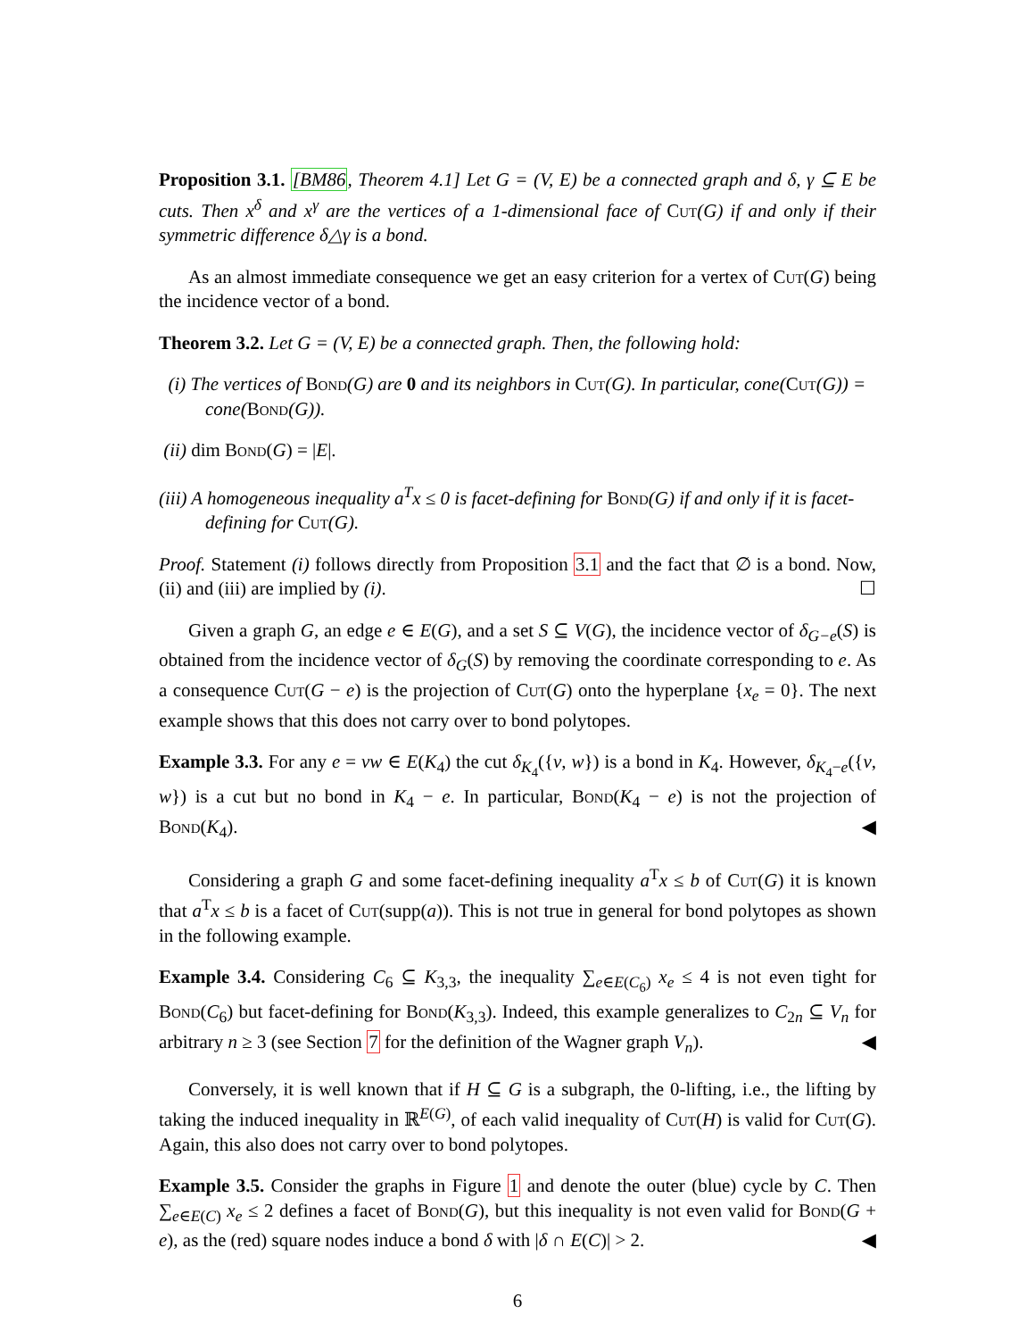Proposition 3.1. [BM86, Theorem 4.1] Let G = (V, E) be a connected graph and δ, γ ⊆ E be cuts. Then x<sup>δ</sup> and x<sup>γ</sup> are the vertices of a 1-dimensional face of Cut(G) if and only if their symmetric difference δ△γ is a bond.
As an almost immediate consequence we get an easy criterion for a vertex of Cut(G) being the incidence vector of a bond.
Theorem 3.2. Let G = (V, E) be a connected graph. Then, the following hold:
(i) The vertices of Bond(G) are 0 and its neighbors in Cut(G). In particular, cone(Cut(G)) = cone(Bond(G)).
(ii) dim Bond(G) = |E|.
(iii) A homogeneous inequality a<sup>T</sup>x ≤ 0 is facet-defining for Bond(G) if and only if it is facet-defining for Cut(G).
Proof. Statement (i) follows directly from Proposition 3.1 and the fact that ∅ is a bond. Now, (ii) and (iii) are implied by (i). ☐
Given a graph G, an edge e ∈ E(G), and a set S ⊆ V(G), the incidence vector of δ<sub>G−e</sub>(S) is obtained from the incidence vector of δ<sub>G</sub>(S) by removing the coordinate corresponding to e. As a consequence Cut(G − e) is the projection of Cut(G) onto the hyperplane {x<sub>e</sub> = 0}. The next example shows that this does not carry over to bond polytopes.
Example 3.3. For any e = vw ∈ E(K<sub>4</sub>) the cut δ<sub>K<sub>4</sub></sub>({v, w}) is a bond in K<sub>4</sub>. However, δ<sub>K<sub>4</sub>−e</sub>({v, w}) is a cut but no bond in K<sub>4</sub> − e. In particular, Bond(K<sub>4</sub> − e) is not the projection of Bond(K<sub>4</sub>). ◀
Considering a graph G and some facet-defining inequality a<sup>T</sup>x ≤ b of Cut(G) it is known that a<sup>T</sup>x ≤ b is a facet of Cut(supp(a)). This is not true in general for bond polytopes as shown in the following example.
Example 3.4. Considering C<sub>6</sub> ⊆ K<sub>3,3</sub>, the inequality ∑<sub>e∈E(C<sub>6</sub>)</sub> x<sub>e</sub> ≤ 4 is not even tight for Bond(C<sub>6</sub>) but facet-defining for Bond(K<sub>3,3</sub>). Indeed, this example generalizes to C<sub>2n</sub> ⊆ V<sub>n</sub> for arbitrary n ≥ 3 (see Section 7 for the definition of the Wagner graph V<sub>n</sub>). ◀
Conversely, it is well known that if H ⊆ G is a subgraph, the 0-lifting, i.e., the lifting by taking the induced inequality in ℝ<sup>E(G)</sup>, of each valid inequality of Cut(H) is valid for Cut(G). Again, this also does not carry over to bond polytopes.
Example 3.5. Consider the graphs in Figure 1 and denote the outer (blue) cycle by C. Then ∑<sub>e∈E(C)</sub> x<sub>e</sub> ≤ 2 defines a facet of Bond(G), but this inequality is not even valid for Bond(G + e), as the (red) square nodes induce a bond δ with |δ ∩ E(C)| > 2. ◀
6